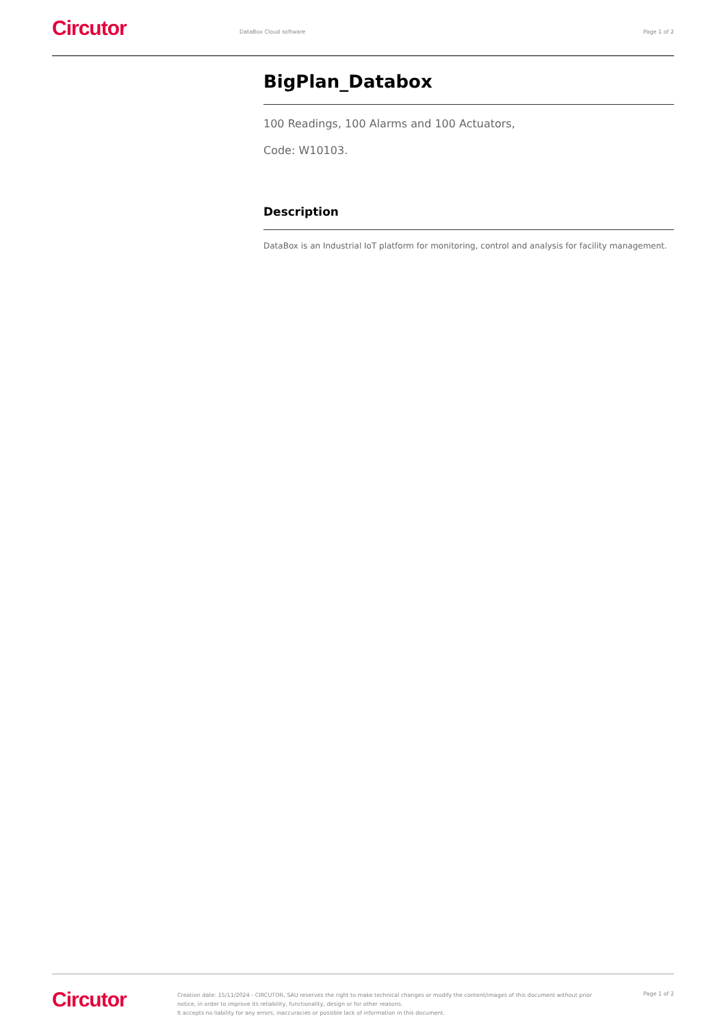Circutor
DataBox Cloud software Page 1 of 2
BigPlan_Databox
100 Readings, 100 Alarms and 100 Actuators,
Code: W10103.
Description
DataBox is an Industrial IoT platform for monitoring, control and analysis for facility management.
Circutor
Creation date: 15/11/2024 - CIRCUTOR, SAU reserves the right to make technical changes or modify the content/images of this document without prior notice, in order to improve its reliability, functionality, design or for other reasons.
It accepts no liability for any errors, inaccuracies or possible lack of information in this document.
Page 1 of 2